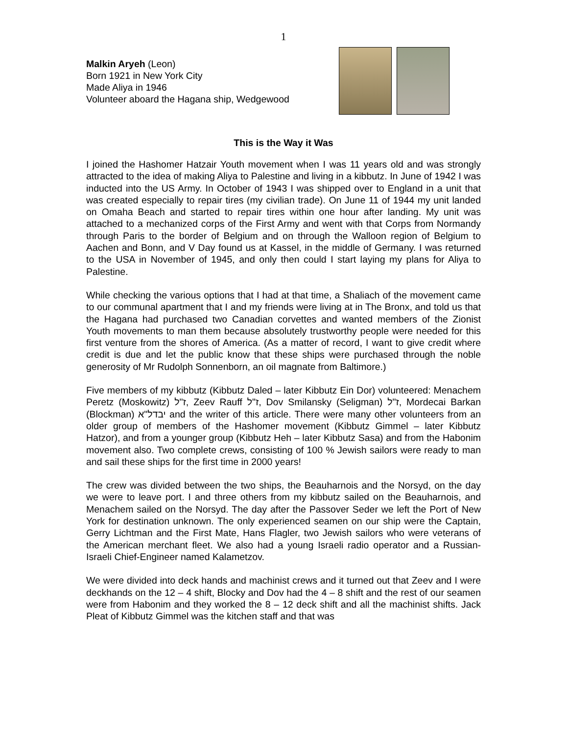1
Malkin Aryeh (Leon)
Born 1921 in New York City
Made Aliya in 1946
Volunteer aboard the Hagana ship, Wedgewood
This is the Way it Was
I joined the Hashomer Hatzair Youth movement when I was 11 years old and was strongly attracted to the idea of making Aliya to Palestine and living in a kibbutz. In June of 1942 I was inducted into the US Army. In October of 1943 I was shipped over to England in a unit that was created especially to repair tires (my civilian trade). On June 11 of 1944 my unit landed on Omaha Beach and started to repair tires within one hour after landing. My unit was attached to a mechanized corps of the First Army and went with that Corps from Normandy through Paris to the border of Belgium and on through the Walloon region of Belgium to Aachen and Bonn, and V Day found us at Kassel, in the middle of Germany. I was returned to the USA in November of 1945, and only then could I start laying my plans for Aliya to Palestine.
While checking the various options that I had at that time, a Shaliach of the movement came to our communal apartment that I and my friends were living at in The Bronx, and told us that the Hagana had purchased two Canadian corvettes and wanted members of the Zionist Youth movements to man them because absolutely trustworthy people were needed for this first venture from the shores of America. (As a matter of record, I want to give credit where credit is due and let the public know that these ships were purchased through the noble generosity of Mr Rudolph Sonnenborn, an oil magnate from Baltimore.)
Five members of my kibbutz (Kibbutz Daled – later Kibbutz Ein Dor) volunteered: Menachem Peretz (Moskowitz) ז"ל, Zeev Rauff ז"ל, Dov Smilansky (Seligman) ז"ל, Mordecai Barkan (Blockman) יבדל"א and the writer of this article. There were many other volunteers from an older group of members of the Hashomer movement (Kibbutz Gimmel – later Kibbutz Hatzor), and from a younger group (Kibbutz Heh – later Kibbutz Sasa) and from the Habonim movement also. Two complete crews, consisting of 100 % Jewish sailors were ready to man and sail these ships for the first time in 2000 years!
The crew was divided between the two ships, the Beauharnois and the Norsyd, on the day we were to leave port. I and three others from my kibbutz sailed on the Beauharnois, and Menachem sailed on the Norsyd. The day after the Passover Seder we left the Port of New York for destination unknown. The only experienced seamen on our ship were the Captain, Gerry Lichtman and the First Mate, Hans Flagler, two Jewish sailors who were veterans of the American merchant fleet. We also had a young Israeli radio operator and a Russian-Israeli Chief-Engineer named Kalametzov.
We were divided into deck hands and machinist crews and it turned out that Zeev and I were deckhands on the 12 – 4 shift, Blocky and Dov had the 4 – 8 shift and the rest of our seamen were from Habonim and they worked the 8 – 12 deck shift and all the machinist shifts. Jack Pleat of Kibbutz Gimmel was the kitchen staff and that was